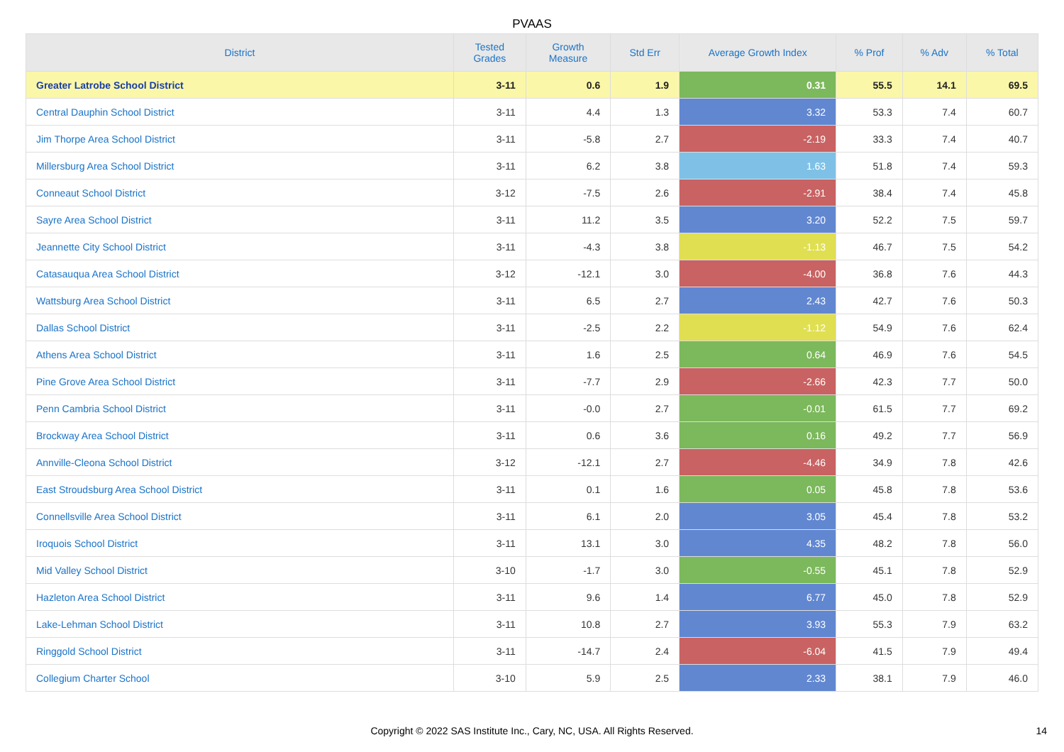PVAAS
| District | Tested Grades | Growth Measure | Std Err | Average Growth Index | % Prof | % Adv | % Total |
| --- | --- | --- | --- | --- | --- | --- | --- |
| Greater Latrobe School District | 3-11 | 0.6 | 1.9 | 0.31 | 55.5 | 14.1 | 69.5 |
| Central Dauphin School District | 3-11 | 4.4 | 1.3 | 3.32 | 53.3 | 7.4 | 60.7 |
| Jim Thorpe Area School District | 3-11 | -5.8 | 2.7 | -2.19 | 33.3 | 7.4 | 40.7 |
| Millersburg Area School District | 3-11 | 6.2 | 3.8 | 1.63 | 51.8 | 7.4 | 59.3 |
| Conneaut School District | 3-12 | -7.5 | 2.6 | -2.91 | 38.4 | 7.4 | 45.8 |
| Sayre Area School District | 3-11 | 11.2 | 3.5 | 3.20 | 52.2 | 7.5 | 59.7 |
| Jeannette City School District | 3-11 | -4.3 | 3.8 | -1.13 | 46.7 | 7.5 | 54.2 |
| Catasauqua Area School District | 3-12 | -12.1 | 3.0 | -4.00 | 36.8 | 7.6 | 44.3 |
| Wattsburg Area School District | 3-11 | 6.5 | 2.7 | 2.43 | 42.7 | 7.6 | 50.3 |
| Dallas School District | 3-11 | -2.5 | 2.2 | -1.12 | 54.9 | 7.6 | 62.4 |
| Athens Area School District | 3-11 | 1.6 | 2.5 | 0.64 | 46.9 | 7.6 | 54.5 |
| Pine Grove Area School District | 3-11 | -7.7 | 2.9 | -2.66 | 42.3 | 7.7 | 50.0 |
| Penn Cambria School District | 3-11 | -0.0 | 2.7 | -0.01 | 61.5 | 7.7 | 69.2 |
| Brockway Area School District | 3-11 | 0.6 | 3.6 | 0.16 | 49.2 | 7.7 | 56.9 |
| Annville-Cleona School District | 3-12 | -12.1 | 2.7 | -4.46 | 34.9 | 7.8 | 42.6 |
| East Stroudsburg Area School District | 3-11 | 0.1 | 1.6 | 0.05 | 45.8 | 7.8 | 53.6 |
| Connellsville Area School District | 3-11 | 6.1 | 2.0 | 3.05 | 45.4 | 7.8 | 53.2 |
| Iroquois School District | 3-11 | 13.1 | 3.0 | 4.35 | 48.2 | 7.8 | 56.0 |
| Mid Valley School District | 3-10 | -1.7 | 3.0 | -0.55 | 45.1 | 7.8 | 52.9 |
| Hazleton Area School District | 3-11 | 9.6 | 1.4 | 6.77 | 45.0 | 7.8 | 52.9 |
| Lake-Lehman School District | 3-11 | 10.8 | 2.7 | 3.93 | 55.3 | 7.9 | 63.2 |
| Ringgold School District | 3-11 | -14.7 | 2.4 | -6.04 | 41.5 | 7.9 | 49.4 |
| Collegium Charter School | 3-10 | 5.9 | 2.5 | 2.33 | 38.1 | 7.9 | 46.0 |
Copyright © 2022 SAS Institute Inc., Cary, NC, USA. All Rights Reserved.
14